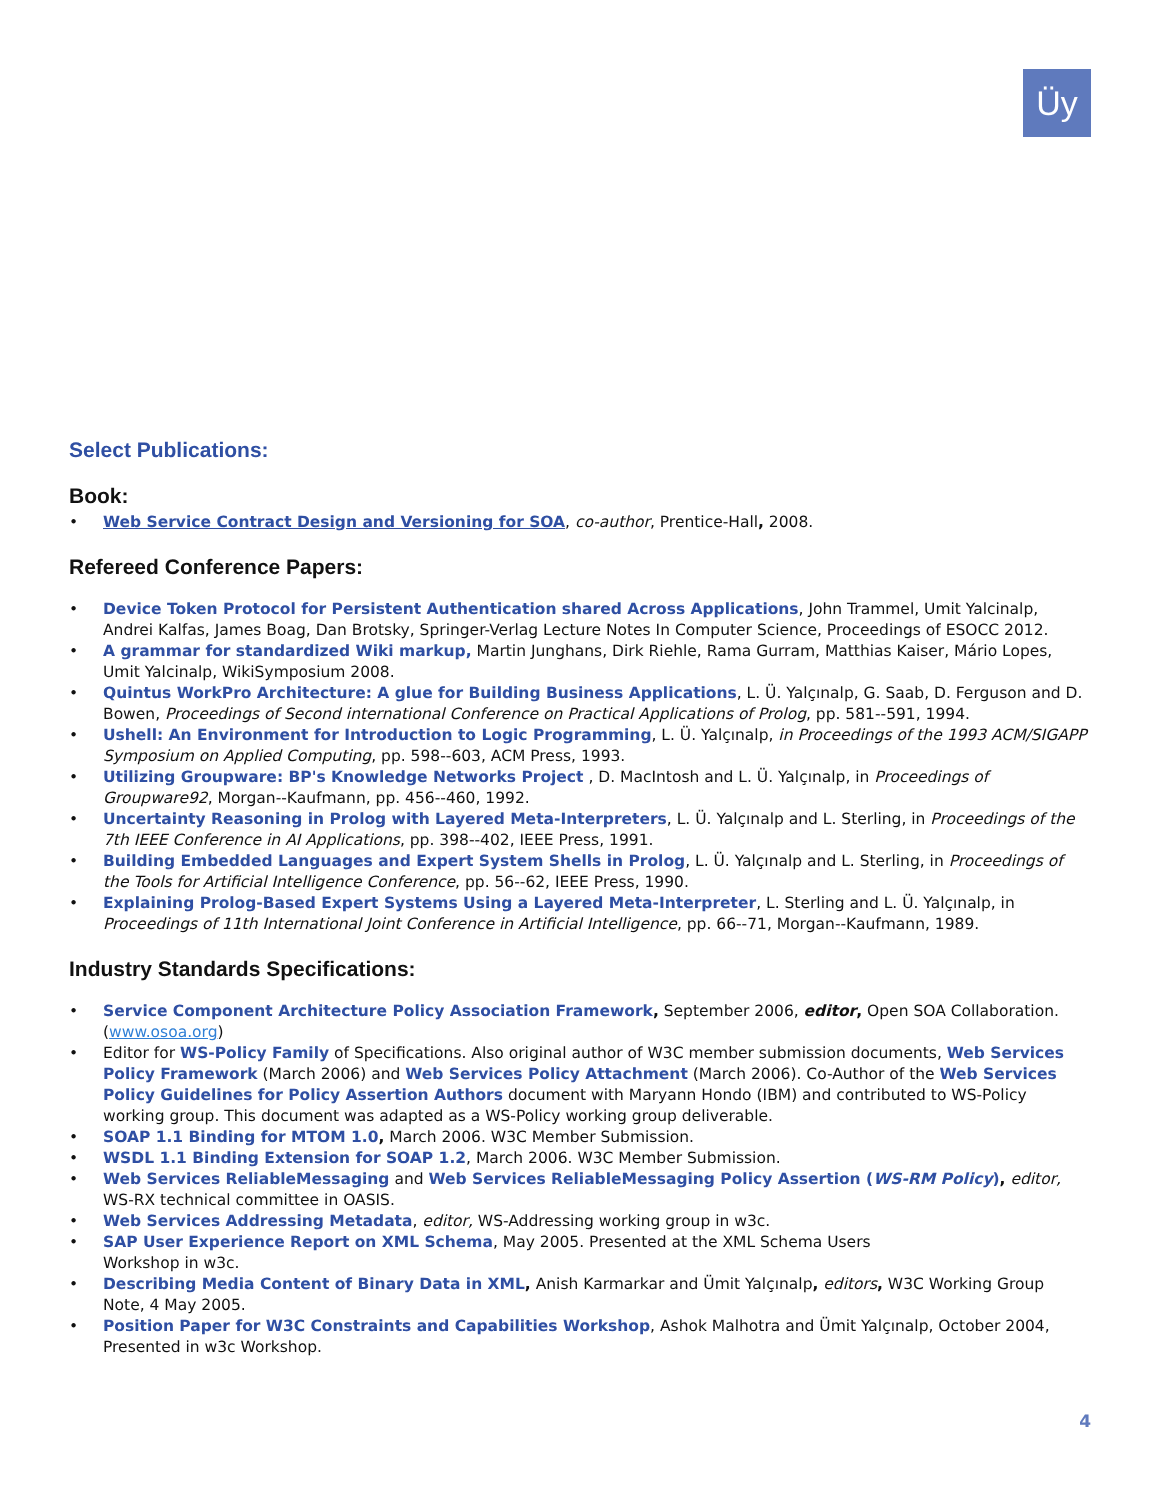Üy
Select Publications:
Book:
• Web Service Contract Design and Versioning for SOA, co-author, Prentice-Hall, 2008.
Refereed Conference Papers:
• Device Token Protocol for Persistent Authentication shared Across Applications, John Trammel, Umit Yalcinalp, Andrei Kalfas, James Boag, Dan Brotsky, Springer-Verlag Lecture Notes In Computer Science, Proceedings of ESOCC 2012.
• A grammar for standardized Wiki markup, Martin Junghans, Dirk Riehle, Rama Gurram, Matthias Kaiser, Mário Lopes, Umit Yalcinalp, WikiSymposium 2008.
• Quintus WorkPro Architecture: A glue for Building Business Applications, L. Ü. Yalçınalp, G. Saab, D. Ferguson and D. Bowen, Proceedings of Second international Conference on Practical Applications of Prolog, pp. 581--591, 1994.
• Ushell: An Environment for Introduction to Logic Programming, L. Ü. Yalçınalp, in Proceedings of the 1993 ACM/SIGAPP Symposium on Applied Computing, pp. 598--603, ACM Press, 1993.
• Utilizing Groupware: BP's Knowledge Networks Project , D. MacIntosh and L. Ü. Yalçınalp, in Proceedings of Groupware92, Morgan--Kaufmann, pp. 456--460, 1992.
• Uncertainty Reasoning in Prolog with Layered Meta-Interpreters, L. Ü. Yalçınalp and L. Sterling, in Proceedings of the 7th IEEE Conference in AI Applications, pp. 398--402, IEEE Press, 1991.
• Building Embedded Languages and Expert System Shells in Prolog, L. Ü. Yalçınalp and L. Sterling, in Proceedings of the Tools for Artificial Intelligence Conference, pp. 56--62, IEEE Press, 1990.
• Explaining Prolog-Based Expert Systems Using a Layered Meta-Interpreter, L. Sterling and L. Ü. Yalçınalp, in Proceedings of 11th International Joint Conference in Artificial Intelligence, pp. 66--71, Morgan--Kaufmann, 1989.
Industry Standards Specifications:
• Service Component Architecture Policy Association Framework, September 2006, editor, Open SOA Collaboration. (www.osoa.org)
• Editor for WS-Policy Family of Specifications. Also original author of W3C member submission documents, Web Services Policy Framework (March 2006) and Web Services Policy Attachment (March 2006). Co-Author of the Web Services Policy Guidelines for Policy Assertion Authors document with Maryann Hondo (IBM) and contributed to WS-Policy working group. This document was adapted as a WS-Policy working group deliverable.
• SOAP 1.1 Binding for MTOM 1.0, March 2006. W3C Member Submission.
• WSDL 1.1 Binding Extension for SOAP 1.2, March 2006. W3C Member Submission.
• Web Services ReliableMessaging and Web Services ReliableMessaging Policy Assertion (WS-RM Policy), editor, WS-RX technical committee in OASIS.
• Web Services Addressing Metadata, editor, WS-Addressing working group in w3c.
• SAP User Experience Report on XML Schema, May 2005. Presented at the XML Schema Users
Workshop in w3c.
• Describing Media Content of Binary Data in XML, Anish Karmarkar and Ümit Yalçınalp, editors, W3C Working Group Note, 4 May 2005.
• Position Paper for W3C Constraints and Capabilities Workshop, Ashok Malhotra and Ümit Yalçınalp, October 2004, Presented in w3c Workshop.
4